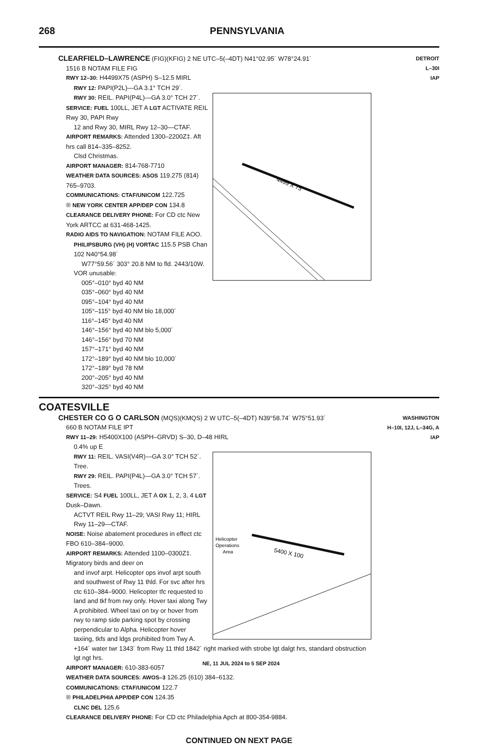268 PENNSYLVANIA
CLEARFIELD–LAWRENCE (FIG)(KFIG) 2 NE UTC–5(–4DT) N41°02.95´ W78°24.91´
1516 B NOTAM FILE FIG
RWY 12–30: H4499X75 (ASPH) S–12.5 MIRL
RWY 12: PAPI(P2L)—GA 3.1° TCH 29´.
4499 X 75
RWY 30: REIL. PAPI(P4L)—GA 3.0° TCH 27´.
SERVICE: FUEL 100LL, JET A LGT ACTIVATE REIL Rwy 30, PAPI Rwy
12 and Rwy 30, MIRL Rwy 12–30—CTAF.
AIRPORT REMARKS: Attended 1300–2200Z‡. Aft hrs call 814–335–8252.
Clsd Christmas.
AIRPORT MANAGER: 814-768-7710
WEATHER DATA SOURCES: ASOS 119.275 (814) 765–9703.
COMMUNICATIONS: CTAF/UNICOM 122.725
® NEW YORK CENTER APP/DEP CON 134.8
CLEARANCE DELIVERY PHONE: For CD ctc New York ARTCC at 631-468-1425.
RADIO AIDS TO NAVIGATION: NOTAM FILE AOO.
PHILIPSBURG (VH) (H) VORTAC 115.5 PSB Chan 102 N40°54.98´
W77°59.56´ 303° 20.8 NM to fld. 2443/10W.
VOR unusable:
005°–010° byd 40 NM
035°–060° byd 40 NM
095°–104° byd 40 NM
105°–115° byd 40 NM blo 18,000´
116°–145° byd 40 NM
146°–156° byd 40 NM blo 5,000´
146°–156° byd 70 NM
157°–171° byd 40 NM
172°–189° byd 40 NM blo 10,000´
172°–189° byd 78 NM
200°–205° byd 40 NM
320°–325° byd 40 NM
DETROIT
L–30I
IAP
COATESVILLE
CHESTER CO G O CARLSON (MQS)(KMQS) 2 W UTC–5(–4DT) N39°58.74´ W75°51.93´
660 B NOTAM FILE IPT
RWY 11–29: H5400X100 (ASPH–GRVD) S–30, D–48 HIRL
0.4% up E
5400 X 100
Helicopter
Operations
Area
RWY 11: REIL. VASI(V4R)—GA 3.0° TCH 52´. Tree.
RWY 29: REIL. PAPI(P4L)—GA 3.0° TCH 57´. Trees.
SERVICE: S4 FUEL 100LL, JET A OX 1, 2, 3, 4 LGT Dusk–Dawn.
ACTVT REIL Rwy 11–29; VASI Rwy 11; HIRL Rwy 11–29—CTAF.
NOISE: Noise abatement procedures in effect ctc FBO 610–384–9000.
AIRPORT REMARKS: Attended 1100–0300Z‡. Migratory birds and deer on
and invof arpt. Helicopter ops invof arpt south and southwest of Rwy 11 thld. For svc after hrs ctc 610–384–9000. Helicopter tfc requested to land and tkf from rwy only. Hover taxi along Twy A prohibited. Wheel taxi on txy or hover from rwy to ramp side parking spot by crossing perpendicular to Alpha. Helicopter hover taxiing, tkfs and ldgs prohibited from Twy A. +164´ water twr 1343´ from Rwy 11 thld 1842´ right marked with strobe lgt dalgt hrs, standard obstruction lgt ngt hrs.
AIRPORT MANAGER: 610-383-6057
WEATHER DATA SOURCES: AWOS–3 126.25 (610) 384–6132.
COMMUNICATIONS: CTAF/UNICOM 122.7
® PHILADELPHIA APP/DEP CON 124.35
CLNC DEL 125.6
CLEARANCE DELIVERY PHONE: For CD ctc Philadelphia Apch at 800-354-9884.
WASHINGTON
H–10I, 12J, L–34G, A
IAP
CONTINUED ON NEXT PAGE
NE, 11 JUL 2024 to 5 SEP 2024